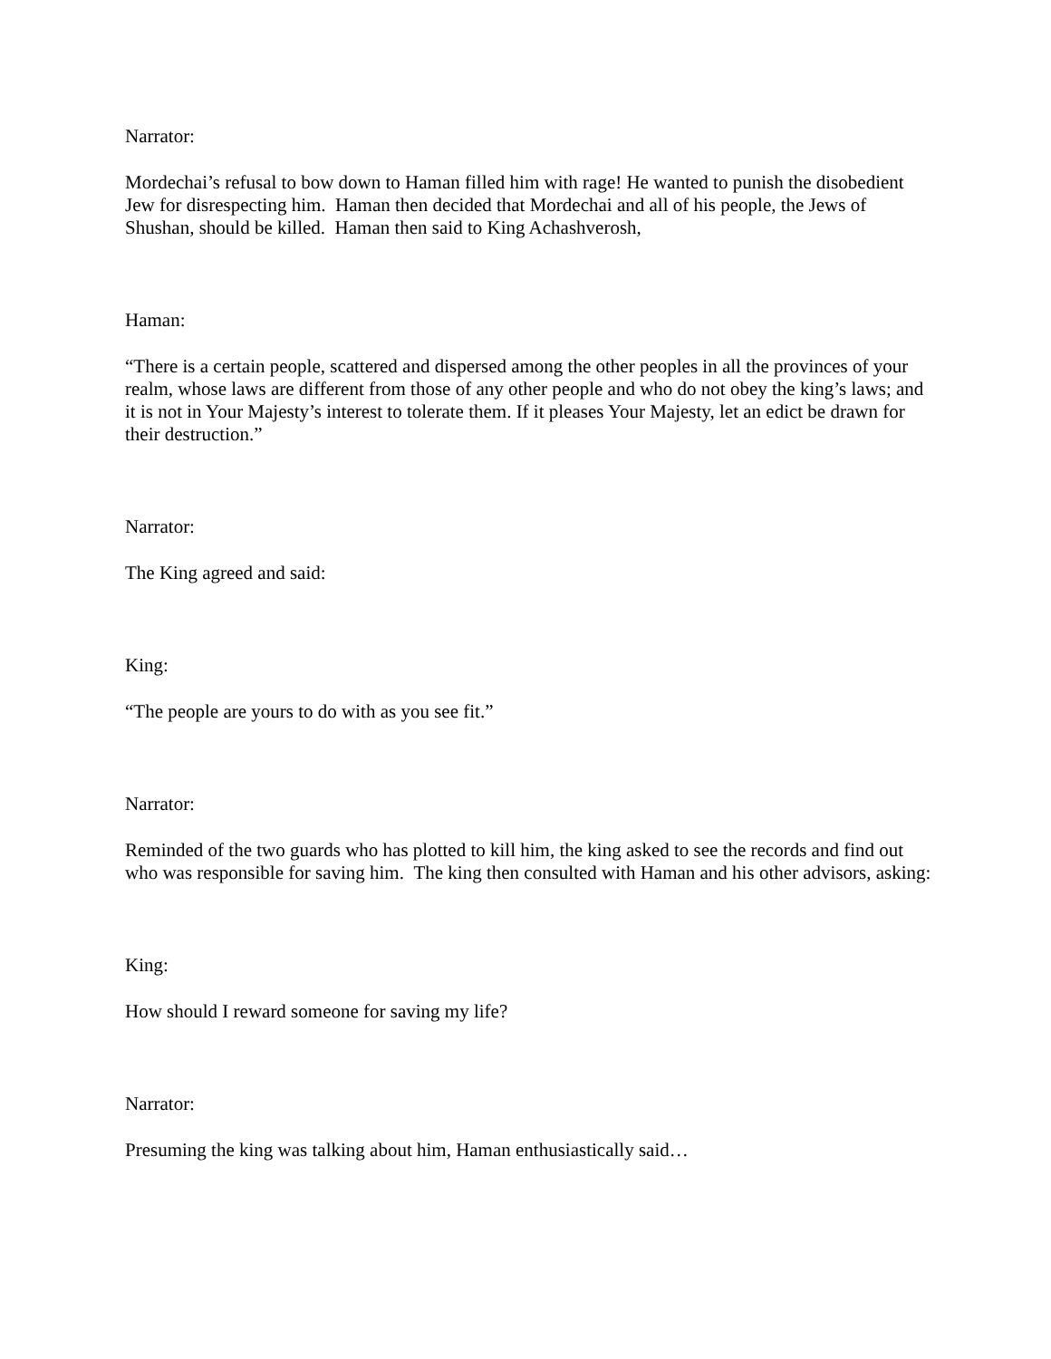Narrator:
Mordechai’s refusal to bow down to Haman filled him with rage! He wanted to punish the disobedient Jew for disrespecting him. Haman then decided that Mordechai and all of his people, the Jews of Shushan, should be killed. Haman then said to King Achashverosh,
Haman:
“There is a certain people, scattered and dispersed among the other peoples in all the provinces of your realm, whose laws are different from those of any other people and who do not obey the king’s laws; and it is not in Your Majesty’s interest to tolerate them. If it pleases Your Majesty, let an edict be drawn for their destruction.”
Narrator:
The King agreed and said:
King:
“The people are yours to do with as you see fit.”
Narrator:
Reminded of the two guards who has plotted to kill him, the king asked to see the records and find out who was responsible for saving him. The king then consulted with Haman and his other advisors, asking:
King:
How should I reward someone for saving my life?
Narrator:
Presuming the king was talking about him, Haman enthusiastically said…